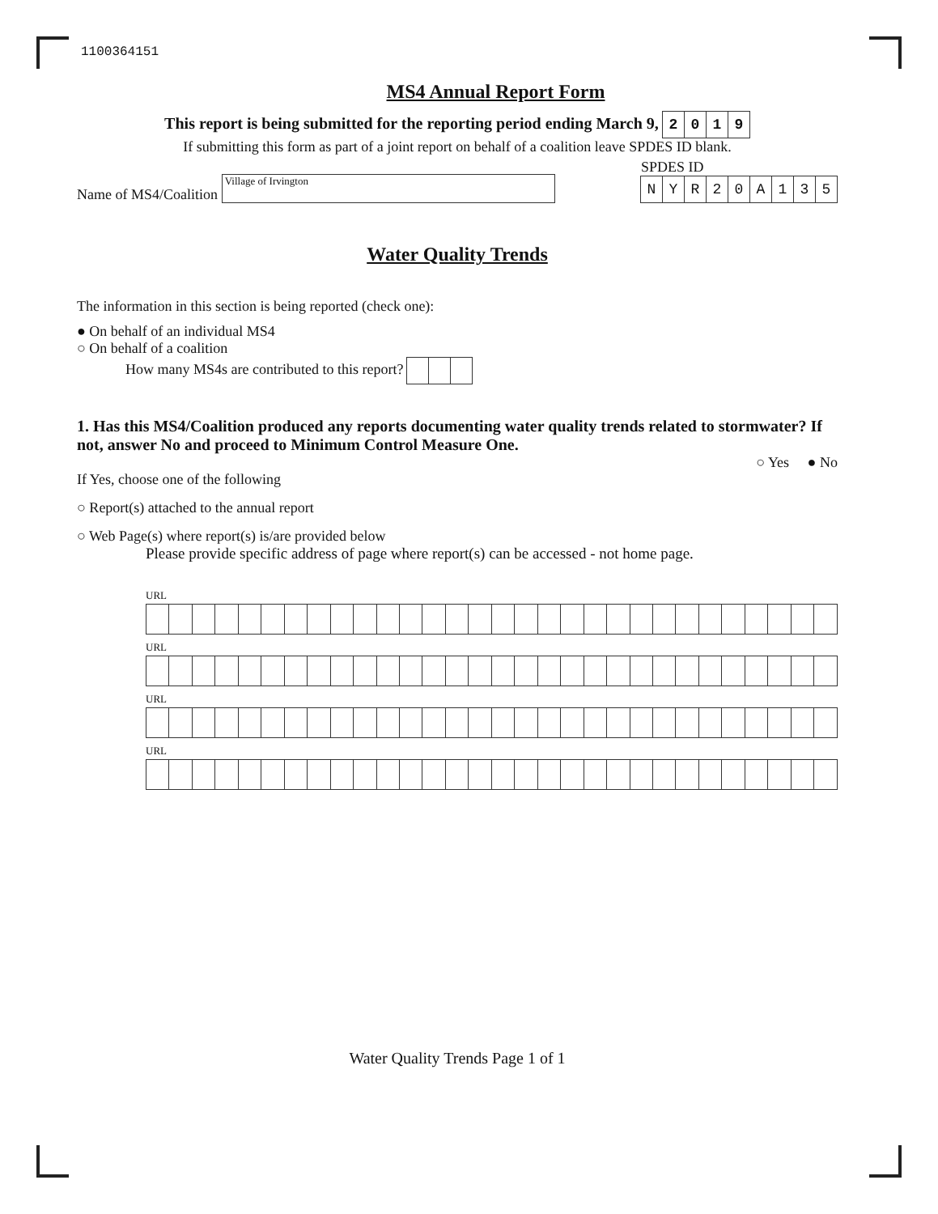1100364151
MS4 Annual Report Form
This report is being submitted for the reporting period ending March 9, 2019
If submitting this form as part of a joint report on behalf of a coalition leave SPDES ID blank.
Name of MS4/Coalition Village of Irvington
SPDES ID
NYR 20 A 135
Water Quality Trends
The information in this section is being reported (check one):
● On behalf of an individual MS4
○ On behalf of a coalition
How many MS4s are contributed to this report?
1. Has this MS4/Coalition produced any reports documenting water quality trends related to stormwater? If not, answer No and proceed to Minimum Control Measure One.
○ Yes ● No
If Yes, choose one of the following
○ Report(s) attached to the annual report
○ Web Page(s) where report(s) is/are provided below
Please provide specific address of page where report(s) can be accessed - not home page.
URL
URL
URL
URL
Water Quality Trends Page 1 of 1